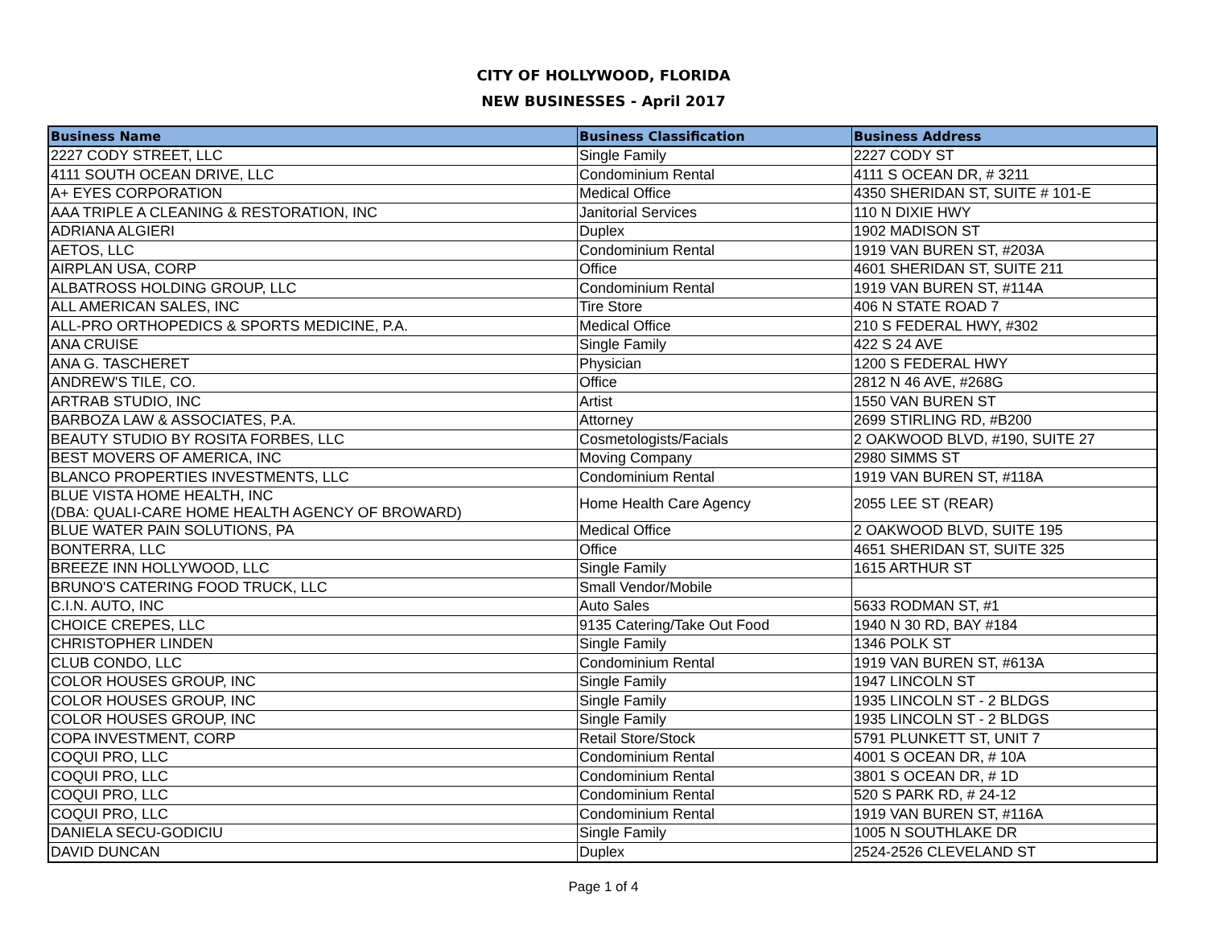CITY OF HOLLYWOOD, FLORIDA
NEW BUSINESSES - April 2017
| Business Name | Business Classification | Business Address |
| --- | --- | --- |
| 2227 CODY STREET, LLC | Single Family | 2227 CODY ST |
| 4111 SOUTH OCEAN DRIVE, LLC | Condominium Rental | 4111 S OCEAN DR, # 3211 |
| A+ EYES CORPORATION | Medical Office | 4350 SHERIDAN ST, SUITE # 101-E |
| AAA TRIPLE A CLEANING & RESTORATION, INC | Janitorial Services | 110 N DIXIE HWY |
| ADRIANA ALGIERI | Duplex | 1902 MADISON ST |
| AETOS, LLC | Condominium Rental | 1919 VAN BUREN ST, #203A |
| AIRPLAN USA, CORP | Office | 4601 SHERIDAN ST, SUITE 211 |
| ALBATROSS HOLDING GROUP, LLC | Condominium Rental | 1919 VAN BUREN ST, #114A |
| ALL AMERICAN SALES, INC | Tire Store | 406 N STATE ROAD 7 |
| ALL-PRO ORTHOPEDICS & SPORTS MEDICINE, P.A. | Medical Office | 210 S FEDERAL HWY, #302 |
| ANA CRUISE | Single Family | 422 S 24 AVE |
| ANA G. TASCHERET | Physician | 1200 S FEDERAL HWY |
| ANDREW'S TILE, CO. | Office | 2812 N 46 AVE, #268G |
| ARTRAB STUDIO, INC | Artist | 1550 VAN BUREN ST |
| BARBOZA LAW & ASSOCIATES, P.A. | Attorney | 2699 STIRLING RD, #B200 |
| BEAUTY STUDIO BY ROSITA FORBES, LLC | Cosmetologists/Facials | 2 OAKWOOD BLVD, #190, SUITE 27 |
| BEST MOVERS OF AMERICA, INC | Moving Company | 2980 SIMMS ST |
| BLANCO PROPERTIES INVESTMENTS, LLC | Condominium Rental | 1919 VAN BUREN ST, #118A |
| BLUE VISTA HOME HEALTH, INC (DBA: QUALI-CARE HOME HEALTH AGENCY OF BROWARD) | Home Health Care Agency | 2055 LEE ST (REAR) |
| BLUE WATER PAIN SOLUTIONS, PA | Medical Office | 2 OAKWOOD BLVD, SUITE 195 |
| BONTERRA, LLC | Office | 4651 SHERIDAN ST, SUITE 325 |
| BREEZE INN HOLLYWOOD, LLC | Single Family | 1615 ARTHUR ST |
| BRUNO'S CATERING FOOD TRUCK, LLC | Small Vendor/Mobile | |
| C.I.N. AUTO, INC | Auto Sales | 5633 RODMAN ST, #1 |
| CHOICE CREPES, LLC | 9135 Catering/Take Out Food | 1940 N 30 RD, BAY #184 |
| CHRISTOPHER LINDEN | Single Family | 1346 POLK ST |
| CLUB CONDO, LLC | Condominium Rental | 1919 VAN BUREN ST, #613A |
| COLOR HOUSES GROUP, INC | Single Family | 1947 LINCOLN ST |
| COLOR HOUSES GROUP, INC | Single Family | 1935 LINCOLN ST - 2 BLDGS |
| COLOR HOUSES GROUP, INC | Single Family | 1935 LINCOLN ST - 2 BLDGS |
| COPA INVESTMENT, CORP | Retail Store/Stock | 5791 PLUNKETT ST, UNIT 7 |
| COQUI PRO, LLC | Condominium Rental | 4001 S OCEAN DR, # 10A |
| COQUI PRO, LLC | Condominium Rental | 3801 S OCEAN DR, # 1D |
| COQUI PRO, LLC | Condominium Rental | 520 S PARK RD, # 24-12 |
| COQUI PRO, LLC | Condominium Rental | 1919 VAN BUREN ST, #116A |
| DANIELA SECU-GODICIU | Single Family | 1005 N SOUTHLAKE DR |
| DAVID DUNCAN | Duplex | 2524-2526 CLEVELAND ST |
Page 1 of 4